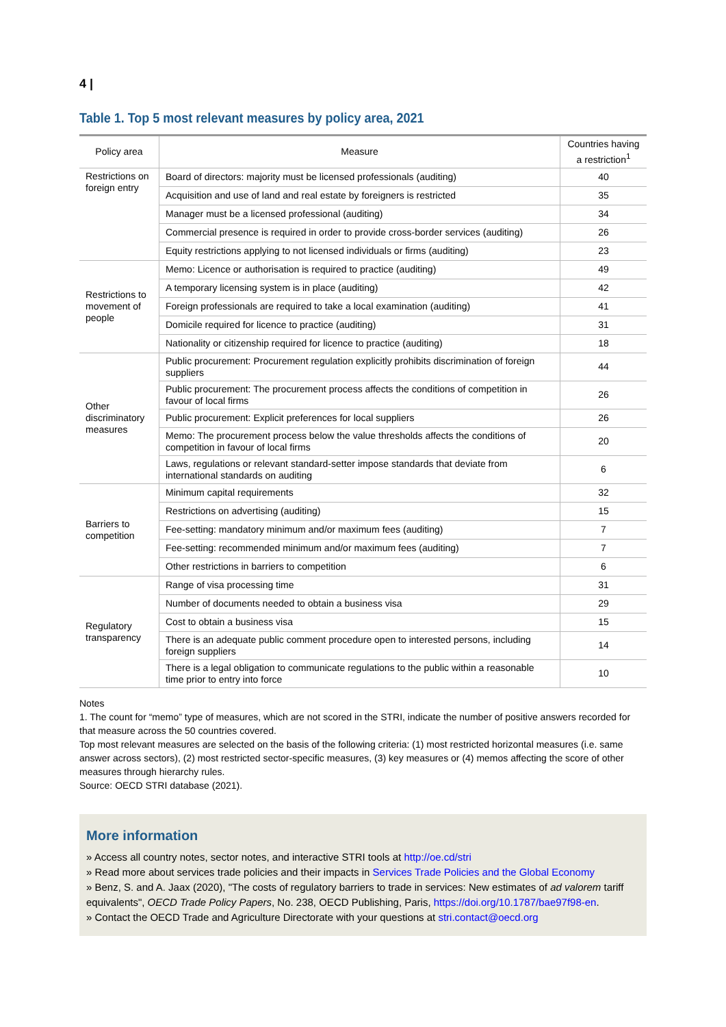4 |
Table 1. Top 5 most relevant measures by policy area, 2021
| Policy area | Measure | Countries having a restriction<sup>1</sup> |
| --- | --- | --- |
| Restrictions on foreign entry | Board of directors: majority must be licensed professionals (auditing) | 40 |
| | Acquisition and use of land and real estate by foreigners is restricted | 35 |
| | Manager must be a licensed professional (auditing) | 34 |
| | Commercial presence is required in order to provide cross-border services (auditing) | 26 |
| | Equity restrictions applying to not licensed individuals or firms (auditing) | 23 |
| Restrictions to movement of people | Memo: Licence or authorisation is required to practice (auditing) | 49 |
| | A temporary licensing system is in place (auditing) | 42 |
| | Foreign professionals are required to take a local examination (auditing) | 41 |
| | Domicile required for licence to practice (auditing) | 31 |
| | Nationality or citizenship required for licence to practice (auditing) | 18 |
| Other discriminatory measures | Public procurement: Procurement regulation explicitly prohibits discrimination of foreign suppliers | 44 |
| | Public procurement: The procurement process affects the conditions of competition in favour of local firms | 26 |
| | Public procurement: Explicit preferences for local suppliers | 26 |
| | Memo: The procurement process below the value thresholds affects the conditions of competition in favour of local firms | 20 |
| | Laws, regulations or relevant standard-setter impose standards that deviate from international standards on auditing | 6 |
| Barriers to competition | Minimum capital requirements | 32 |
| | Restrictions on advertising (auditing) | 15 |
| | Fee-setting: mandatory minimum and/or maximum fees (auditing) | 7 |
| | Fee-setting: recommended minimum and/or maximum fees (auditing) | 7 |
| | Other restrictions in barriers to competition | 6 |
| Regulatory transparency | Range of visa processing time | 31 |
| | Number of documents needed to obtain a business visa | 29 |
| | Cost to obtain a business visa | 15 |
| | There is an adequate public comment procedure open to interested persons, including foreign suppliers | 14 |
| | There is a legal obligation to communicate regulations to the public within a reasonable time prior to entry into force | 10 |
Notes
1. The count for “memo” type of measures, which are not scored in the STRI, indicate the number of positive answers recorded for that measure across the 50 countries covered.
Top most relevant measures are selected on the basis of the following criteria: (1) most restricted horizontal measures (i.e. same answer across sectors), (2) most restricted sector-specific measures, (3) key measures or (4) memos affecting the score of other measures through hierarchy rules.
Source: OECD STRI database (2021).
More information
» Access all country notes, sector notes, and interactive STRI tools at http://oe.cd/stri
» Read more about services trade policies and their impacts in Services Trade Policies and the Global Economy
» Benz, S. and A. Jaax (2020), "The costs of regulatory barriers to trade in services: New estimates of ad valorem tariff equivalents", OECD Trade Policy Papers, No. 238, OECD Publishing, Paris, https://doi.org/10.1787/bae97f98-en.
» Contact the OECD Trade and Agriculture Directorate with your questions at stri.contact@oecd.org